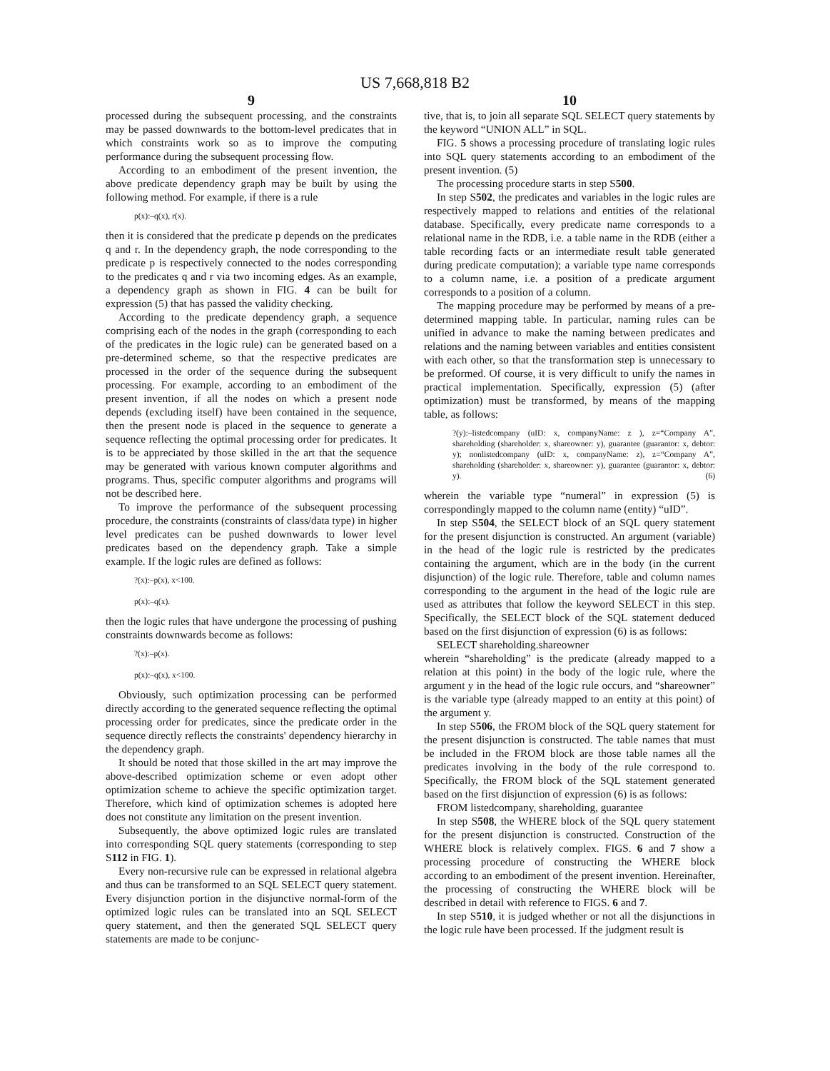US 7,668,818 B2
9
processed during the subsequent processing, and the constraints may be passed downwards to the bottom-level predicates that in which constraints work so as to improve the computing performance during the subsequent processing flow.
According to an embodiment of the present invention, the above predicate dependency graph may be built by using the following method. For example, if there is a rule
p(x):–q(x), r(x).
then it is considered that the predicate p depends on the predicates q and r. In the dependency graph, the node corresponding to the predicate p is respectively connected to the nodes corresponding to the predicates q and r via two incoming edges. As an example, a dependency graph as shown in FIG. 4 can be built for expression (5) that has passed the validity checking.
According to the predicate dependency graph, a sequence comprising each of the nodes in the graph (corresponding to each of the predicates in the logic rule) can be generated based on a pre-determined scheme, so that the respective predicates are processed in the order of the sequence during the subsequent processing. For example, according to an embodiment of the present invention, if all the nodes on which a present node depends (excluding itself) have been contained in the sequence, then the present node is placed in the sequence to generate a sequence reflecting the optimal processing order for predicates. It is to be appreciated by those skilled in the art that the sequence may be generated with various known computer algorithms and programs. Thus, specific computer algorithms and programs will not be described here.
To improve the performance of the subsequent processing procedure, the constraints (constraints of class/data type) in higher level predicates can be pushed downwards to lower level predicates based on the dependency graph. Take a simple example. If the logic rules are defined as follows:
?(x):–p(x), x<100.
p(x):–q(x).
then the logic rules that have undergone the processing of pushing constraints downwards become as follows:
?(x):–p(x).
p(x):–q(x), x<100.
Obviously, such optimization processing can be performed directly according to the generated sequence reflecting the optimal processing order for predicates, since the predicate order in the sequence directly reflects the constraints' dependency hierarchy in the dependency graph.
It should be noted that those skilled in the art may improve the above-described optimization scheme or even adopt other optimization scheme to achieve the specific optimization target. Therefore, which kind of optimization schemes is adopted here does not constitute any limitation on the present invention.
Subsequently, the above optimized logic rules are translated into corresponding SQL query statements (corresponding to step S112 in FIG. 1).
Every non-recursive rule can be expressed in relational algebra and thus can be transformed to an SQL SELECT query statement. Every disjunction portion in the disjunctive normal-form of the optimized logic rules can be translated into an SQL SELECT query statement, and then the generated SQL SELECT query statements are made to be conjunc-
10
tive, that is, to join all separate SQL SELECT query statements by the keyword “UNION ALL” in SQL.
FIG. 5 shows a processing procedure of translating logic rules into SQL query statements according to an embodiment of the present invention. (5)
The processing procedure starts in step S500.
In step S502, the predicates and variables in the logic rules are respectively mapped to relations and entities of the relational database. Specifically, every predicate name corresponds to a relational name in the RDB, i.e. a table name in the RDB (either a table recording facts or an intermediate result table generated during predicate computation); a variable type name corresponds to a column name, i.e. a position of a predicate argument corresponds to a position of a column.
The mapping procedure may be performed by means of a pre-determined mapping table. In particular, naming rules can be unified in advance to make the naming between predicates and relations and the naming between variables and entities consistent with each other, so that the transformation step is unnecessary to be preformed. Of course, it is very difficult to unify the names in practical implementation. Specifically, expression (5) (after optimization) must be transformed, by means of the mapping table, as follows:
?(y):–listedcompany (uID: x, companyName: z ), z=“Company A”, shareholding (shareholder: x, shareowner: y), guarantee (guarantor: x, debtor: y); nonlistedcompany (uID: x, companyName: z), z=“Company A”, shareholding (shareholder: x, shareowner: y), guarantee (guarantor: x, debtor: y). (6)
wherein the variable type “numeral” in expression (5) is correspondingly mapped to the column name (entity) “uID”.
In step S504, the SELECT block of an SQL query statement for the present disjunction is constructed. An argument (variable) in the head of the logic rule is restricted by the predicates containing the argument, which are in the body (in the current disjunction) of the logic rule. Therefore, table and column names corresponding to the argument in the head of the logic rule are used as attributes that follow the keyword SELECT in this step. Specifically, the SELECT block of the SQL statement deduced based on the first disjunction of expression (6) is as follows:
SELECT shareholding.shareowner
wherein “shareholding” is the predicate (already mapped to a relation at this point) in the body of the logic rule, where the argument y in the head of the logic rule occurs, and “shareowner” is the variable type (already mapped to an entity at this point) of the argument y.
In step S506, the FROM block of the SQL query statement for the present disjunction is constructed. The table names that must be included in the FROM block are those table names all the predicates involving in the body of the rule correspond to. Specifically, the FROM block of the SQL statement generated based on the first disjunction of expression (6) is as follows:
FROM listedcompany, shareholding, guarantee
In step S508, the WHERE block of the SQL query statement for the present disjunction is constructed. Construction of the WHERE block is relatively complex. FIGS. 6 and 7 show a processing procedure of constructing the WHERE block according to an embodiment of the present invention. Hereinafter, the processing of constructing the WHERE block will be described in detail with reference to FIGS. 6 and 7.
In step S510, it is judged whether or not all the disjunctions in the logic rule have been processed. If the judgment result is